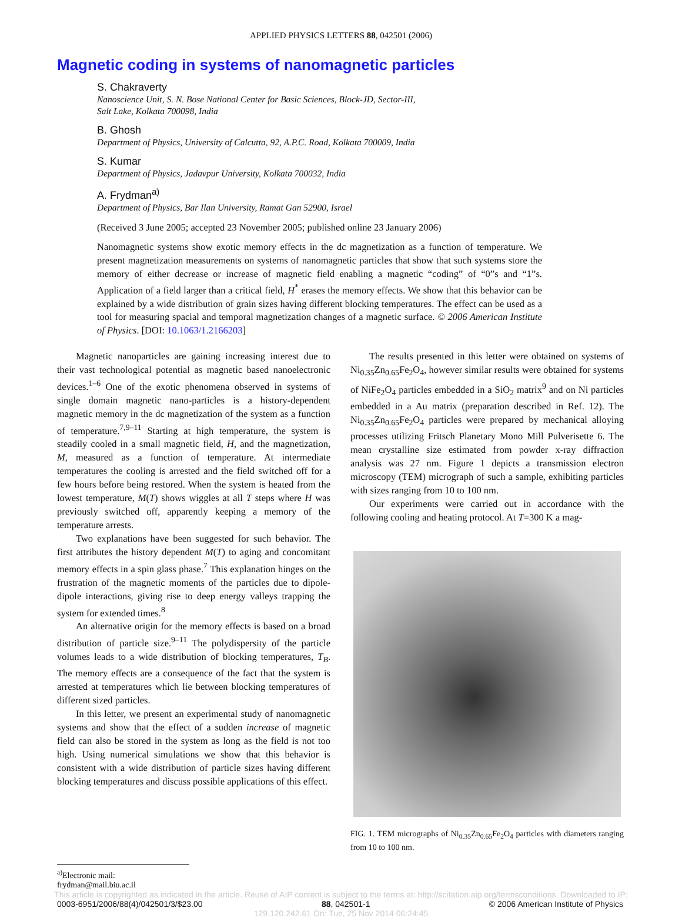APPLIED PHYSICS LETTERS 88, 042501 (2006)
Magnetic coding in systems of nanomagnetic particles
S. Chakraverty
Nanoscience Unit, S. N. Bose National Center for Basic Sciences, Block-JD, Sector-III,
Salt Lake, Kolkata 700098, India
B. Ghosh
Department of Physics, University of Calcutta, 92, A.P.C. Road, Kolkata 700009, India
S. Kumar
Department of Physics, Jadavpur University, Kolkata 700032, India
A. Frydman<sup>a)</sup>
Department of Physics, Bar Ilan University, Ramat Gan 52900, Israel
(Received 3 June 2005; accepted 23 November 2005; published online 23 January 2006)
Nanomagnetic systems show exotic memory effects in the dc magnetization as a function of temperature. We present magnetization measurements on systems of nanomagnetic particles that show that such systems store the memory of either decrease or increase of magnetic field enabling a magnetic “coding” of “0”s and “1”s. Application of a field larger than a critical field, H<sup>*</sup> erases the memory effects. We show that this behavior can be explained by a wide distribution of grain sizes having different blocking temperatures. The effect can be used as a tool for measuring spacial and temporal magnetization changes of a magnetic surface. © 2006 American Institute of Physics. [DOI: 10.1063/1.2166203]
Magnetic nanoparticles are gaining increasing interest due to their vast technological potential as magnetic based nanoelectronic devices.<sup>1–6</sup> One of the exotic phenomena observed in systems of single domain magnetic nano-particles is a history-dependent magnetic memory in the dc magnetization of the system as a function of temperature.<sup>7,9–11</sup> Starting at high temperature, the system is steadily cooled in a small magnetic field, H, and the magnetization, M, measured as a function of temperature. At intermediate temperatures the cooling is arrested and the field switched off for a few hours before being restored. When the system is heated from the lowest temperature, M(T) shows wiggles at all T steps where H was previously switched off, apparently keeping a memory of the temperature arrests.
Two explanations have been suggested for such behavior. The first attributes the history dependent M(T) to aging and concomitant memory effects in a spin glass phase.<sup>7</sup> This explanation hinges on the frustration of the magnetic moments of the particles due to dipole-dipole interactions, giving rise to deep energy valleys trapping the system for extended times.<sup>8</sup>
An alternative origin for the memory effects is based on a broad distribution of particle size.<sup>9–11</sup> The polydispersity of the particle volumes leads to a wide distribution of blocking temperatures, T<sub>B</sub>. The memory effects are a consequence of the fact that the system is arrested at temperatures which lie between blocking temperatures of different sized particles.
In this letter, we present an experimental study of nanomagnetic systems and show that the effect of a sudden increase of magnetic field can also be stored in the system as long as the field is not too high. Using numerical simulations we show that this behavior is consistent with a wide distribution of particle sizes having different blocking temperatures and discuss possible applications of this effect.
The results presented in this letter were obtained on systems of Ni<sub>0.35</sub>Zn<sub>0.65</sub>Fe<sub>2</sub>O<sub>4</sub>, however similar results were obtained for systems of NiFe<sub>2</sub>O<sub>4</sub> particles embedded in a SiO<sub>2</sub> matrix<sup>9</sup> and on Ni particles embedded in a Au matrix (preparation described in Ref. 12). The Ni<sub>0.35</sub>Zn<sub>0.65</sub>Fe<sub>2</sub>O<sub>4</sub> particles were prepared by mechanical alloying processes utilizing Fritsch Planetary Mono Mill Pulverisette 6. The mean crystalline size estimated from powder x-ray diffraction analysis was 27 nm. Figure 1 depicts a transmission electron microscopy (TEM) micrograph of such a sample, exhibiting particles with sizes ranging from 10 to 100 nm.
Our experiments were carried out in accordance with the following cooling and heating protocol. At T=300 K a mag-
FIG. 1. TEM micrographs of Ni<sub>0.35</sub>Zn<sub>0.65</sub>Fe<sub>2</sub>O<sub>4</sub> particles with diameters ranging from 10 to 100 nm.
<sup>a)</sup> Electronic mail: frydman@mail.biu.ac.il
This article is copyrighted as indicated in the article. Reuse of AIP content is subject to the terms at: http://scitation.aip.org/termsconditions. Downloaded to IP:
0003-6951/2006/88(4)/042501/3/$23.00 88, 042501-1 © 2006 American Institute of Physics
129.120.242.61 On: Tue, 25 Nov 2014 06:24:45